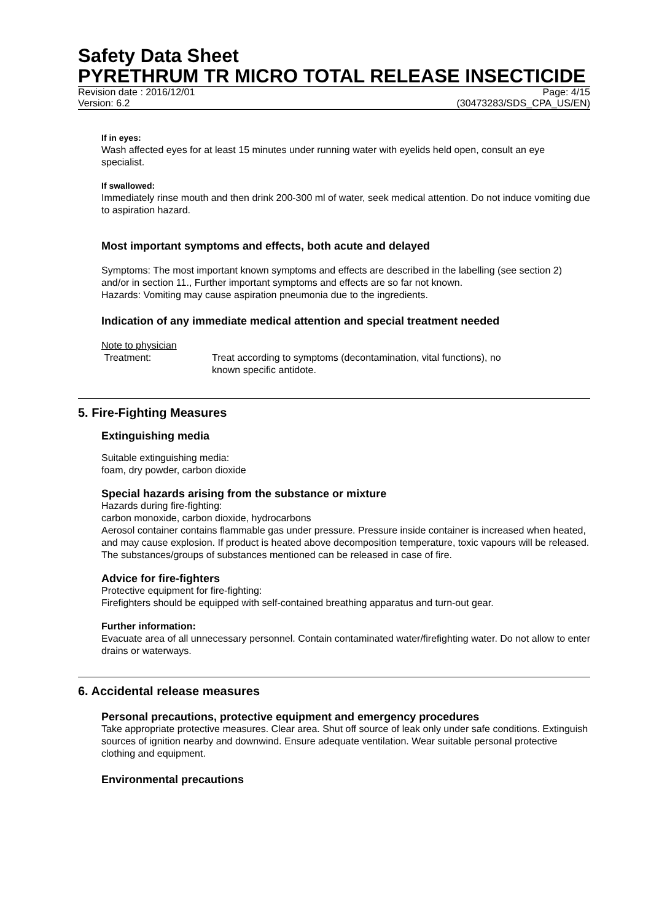Safety Data Sheet
PYRETHRUM TR MICRO TOTAL RELEASE INSECTICIDE
Revision date : 2016/12/01 Page: 4/15
Version: 6.2 (30473283/SDS_CPA_US/EN)
If in eyes:
Wash affected eyes for at least 15 minutes under running water with eyelids held open, consult an eye specialist.
If swallowed:
Immediately rinse mouth and then drink 200-300 ml of water, seek medical attention. Do not induce vomiting due to aspiration hazard.
Most important symptoms and effects, both acute and delayed
Symptoms: The most important known symptoms and effects are described in the labelling (see section 2) and/or in section 11., Further important symptoms and effects are so far not known.
Hazards: Vomiting may cause aspiration pneumonia due to the ingredients.
Indication of any immediate medical attention and special treatment needed
Note to physician
Treatment: Treat according to symptoms (decontamination, vital functions), no known specific antidote.
5. Fire-Fighting Measures
Extinguishing media
Suitable extinguishing media:
foam, dry powder, carbon dioxide
Special hazards arising from the substance or mixture
Hazards during fire-fighting:
carbon monoxide, carbon dioxide, hydrocarbons
Aerosol container contains flammable gas under pressure. Pressure inside container is increased when heated, and may cause explosion. If product is heated above decomposition temperature, toxic vapours will be released. The substances/groups of substances mentioned can be released in case of fire.
Advice for fire-fighters
Protective equipment for fire-fighting:
Firefighters should be equipped with self-contained breathing apparatus and turn-out gear.
Further information:
Evacuate area of all unnecessary personnel. Contain contaminated water/firefighting water. Do not allow to enter drains or waterways.
6. Accidental release measures
Personal precautions, protective equipment and emergency procedures
Take appropriate protective measures. Clear area. Shut off source of leak only under safe conditions. Extinguish sources of ignition nearby and downwind. Ensure adequate ventilation. Wear suitable personal protective clothing and equipment.
Environmental precautions